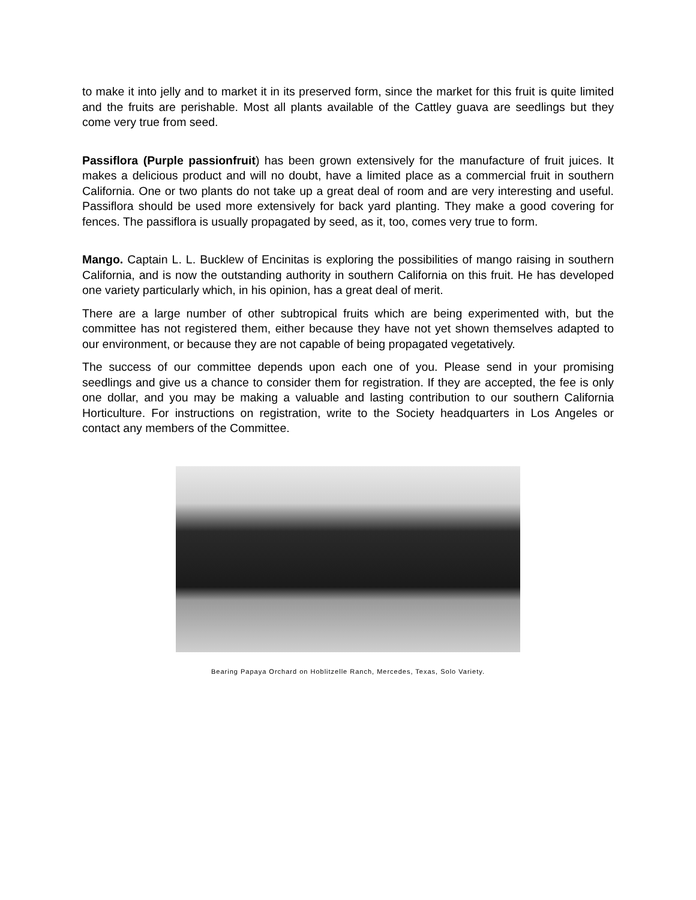to make it into jelly and to market it in its preserved form, since the market for this fruit is quite limited and the fruits are perishable. Most all plants available of the Cattley guava are seedlings but they come very true from seed.
Passiflora (Purple passionfruit) has been grown extensively for the manufacture of fruit juices. It makes a delicious product and will no doubt, have a limited place as a commercial fruit in southern California. One or two plants do not take up a great deal of room and are very interesting and useful. Passiflora should be used more extensively for back yard planting. They make a good covering for fences. The passiflora is usually propagated by seed, as it, too, comes very true to form.
Mango. Captain L. L. Bucklew of Encinitas is exploring the possibilities of mango raising in southern California, and is now the outstanding authority in southern California on this fruit. He has developed one variety particularly which, in his opinion, has a great deal of merit.
There are a large number of other subtropical fruits which are being experimented with, but the committee has not registered them, either because they have not yet shown themselves adapted to our environment, or because they are not capable of being propagated vegetatively.
The success of our committee depends upon each one of you. Please send in your promising seedlings and give us a chance to consider them for registration. If they are accepted, the fee is only one dollar, and you may be making a valuable and lasting contribution to our southern California Horticulture. For instructions on registration, write to the Society headquarters in Los Angeles or contact any members of the Committee.
Bearing Papaya Orchard on Hoblitzelle Ranch, Mercedes, Texas, Solo Variety.